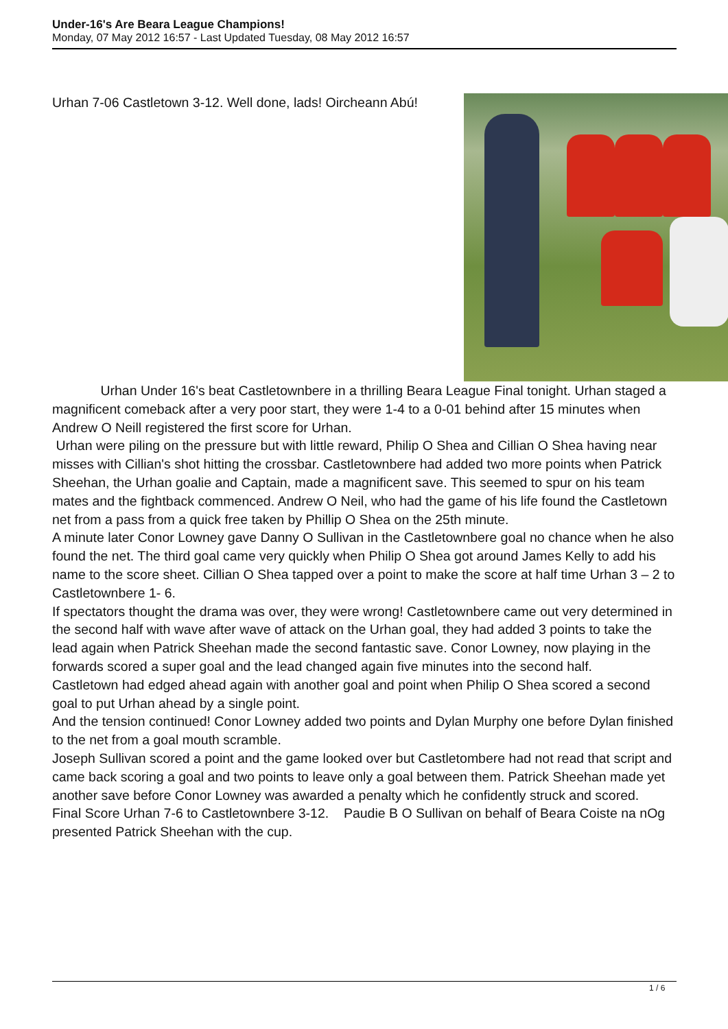Under-16's Are Beara League Champions!
Monday, 07 May 2012 16:57 - Last Updated Tuesday, 08 May 2012 16:57
Urhan 7-06 Castletown 3-12. Well done, lads! Oircheann Abú!
Urhan Under 16's beat Castletownbere in a thrilling Beara League Final tonight. Urhan staged a magnificent comeback after a very poor start, they were 1-4 to a 0-01 behind after 15 minutes when Andrew O Neill registered the first score for Urhan.
Urhan were piling on the pressure but with little reward, Philip O Shea and Cillian O Shea having near misses with Cillian's shot hitting the crossbar. Castletownbere had added two more points when Patrick Sheehan, the Urhan goalie and Captain, made a magnificent save. This seemed to spur on his team mates and the fightback commenced. Andrew O Neil, who had the game of his life found the Castletown net from a pass from a quick free taken by Phillip O Shea on the 25th minute.
A minute later Conor Lowney gave Danny O Sullivan in the Castletownbere goal no chance when he also found the net. The third goal came very quickly when Philip O Shea got around James Kelly to add his name to the score sheet. Cillian O Shea tapped over a point to make the score at half time Urhan 3 – 2 to Castletownbere 1- 6.
If spectators thought the drama was over, they were wrong! Castletownbere came out very determined in the second half with wave after wave of attack on the Urhan goal, they had added 3 points to take the lead again when Patrick Sheehan made the second fantastic save. Conor Lowney, now playing in the forwards scored a super goal and the lead changed again five minutes into the second half.
Castletown had edged ahead again with another goal and point when Philip O Shea scored a second goal to put Urhan ahead by a single point.
And the tension continued! Conor Lowney added two points and Dylan Murphy one before Dylan finished to the net from a goal mouth scramble.
Joseph Sullivan scored a point and the game looked over but Castletombere had not read that script and came back scoring a goal and two points to leave only a goal between them. Patrick Sheehan made yet another save before Conor Lowney was awarded a penalty which he confidently struck and scored.
Final Score Urhan 7-6 to Castletownbere 3-12. Paudie B O Sullivan on behalf of Beara Coiste na nOg presented Patrick Sheehan with the cup.
1 / 6